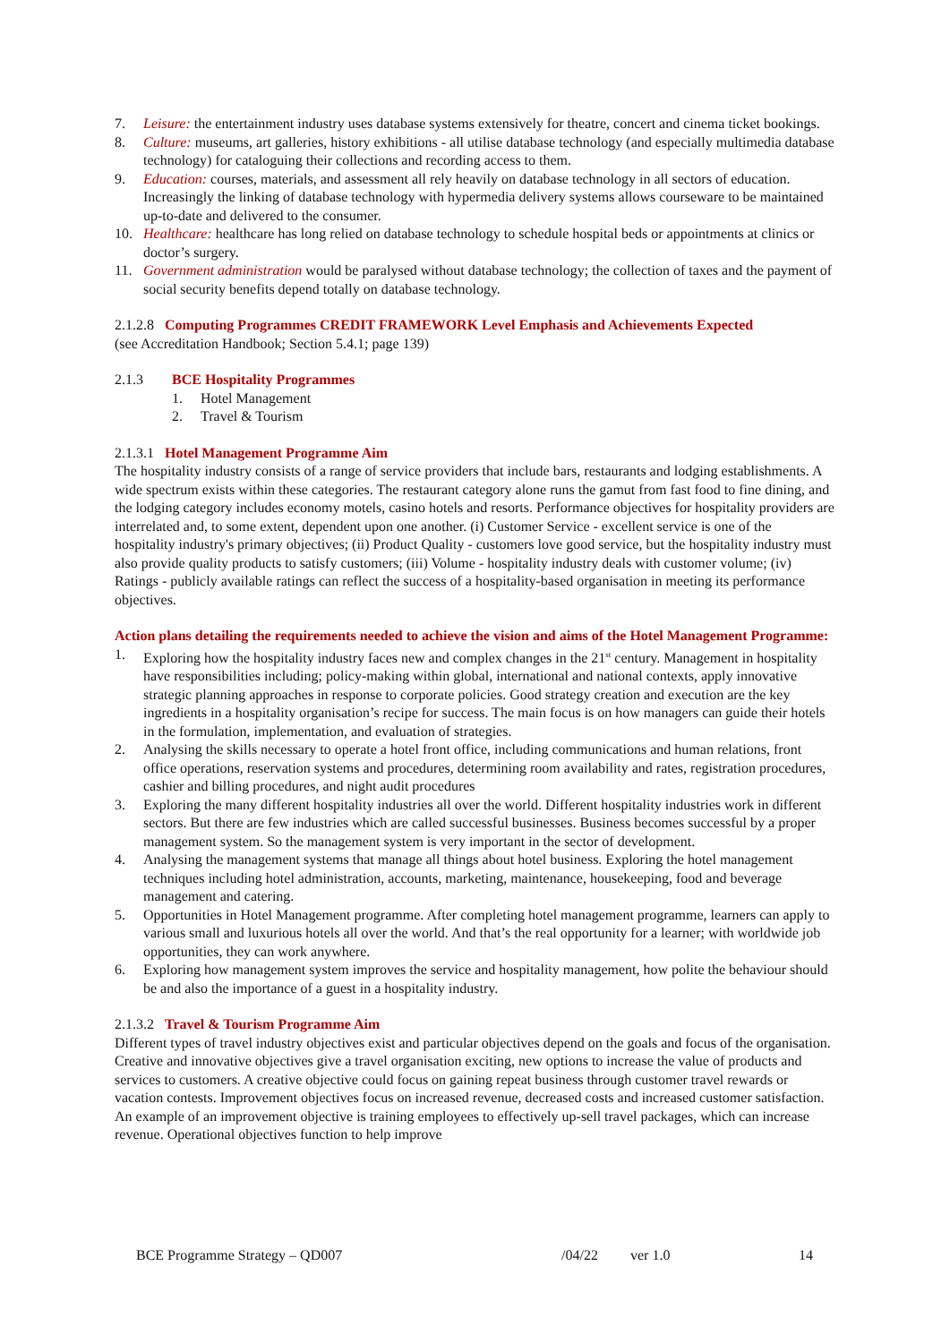7. Leisure: the entertainment industry uses database systems extensively for theatre, concert and cinema ticket bookings.
8. Culture: museums, art galleries, history exhibitions - all utilise database technology (and especially multimedia database technology) for cataloguing their collections and recording access to them.
9. Education: courses, materials, and assessment all rely heavily on database technology in all sectors of education. Increasingly the linking of database technology with hypermedia delivery systems allows courseware to be maintained up-to-date and delivered to the consumer.
10. Healthcare: healthcare has long relied on database technology to schedule hospital beds or appointments at clinics or doctor’s surgery.
11. Government administration would be paralysed without database technology; the collection of taxes and the payment of social security benefits depend totally on database technology.
2.1.2.8 Computing Programmes CREDIT FRAMEWORK Level Emphasis and Achievements Expected
(see Accreditation Handbook; Section 5.4.1; page 139)
2.1.3 BCE Hospitality Programmes
1. Hotel Management
2. Travel & Tourism
2.1.3.1 Hotel Management Programme Aim
The hospitality industry consists of a range of service providers that include bars, restaurants and lodging establishments. A wide spectrum exists within these categories. The restaurant category alone runs the gamut from fast food to fine dining, and the lodging category includes economy motels, casino hotels and resorts. Performance objectives for hospitality providers are interrelated and, to some extent, dependent upon one another. (i) Customer Service - excellent service is one of the hospitality industry's primary objectives; (ii) Product Quality - customers love good service, but the hospitality industry must also provide quality products to satisfy customers; (iii) Volume - hospitality industry deals with customer volume; (iv) Ratings - publicly available ratings can reflect the success of a hospitality-based organisation in meeting its performance objectives.
Action plans detailing the requirements needed to achieve the vision and aims of the Hotel Management Programme:
1. Exploring how the hospitality industry faces new and complex changes in the 21<sup>st</sup> century. Management in hospitality have responsibilities including; policy-making within global, international and national contexts, apply innovative strategic planning approaches in response to corporate policies. Good strategy creation and execution are the key ingredients in a hospitality organisation’s recipe for success. The main focus is on how managers can guide their hotels in the formulation, implementation, and evaluation of strategies.
2. Analysing the skills necessary to operate a hotel front office, including communications and human relations, front office operations, reservation systems and procedures, determining room availability and rates, registration procedures, cashier and billing procedures, and night audit procedures
3. Exploring the many different hospitality industries all over the world. Different hospitality industries work in different sectors. But there are few industries which are called successful businesses. Business becomes successful by a proper management system. So the management system is very important in the sector of development.
4. Analysing the management systems that manage all things about hotel business. Exploring the hotel management techniques including hotel administration, accounts, marketing, maintenance, housekeeping, food and beverage management and catering.
5. Opportunities in Hotel Management programme. After completing hotel management programme, learners can apply to various small and luxurious hotels all over the world. And that’s the real opportunity for a learner; with worldwide job opportunities, they can work anywhere.
6. Exploring how management system improves the service and hospitality management, how polite the behaviour should be and also the importance of a guest in a hospitality industry.
2.1.3.2 Travel & Tourism Programme Aim
Different types of travel industry objectives exist and particular objectives depend on the goals and focus of the organisation. Creative and innovative objectives give a travel organisation exciting, new options to increase the value of products and services to customers. A creative objective could focus on gaining repeat business through customer travel rewards or vacation contests. Improvement objectives focus on increased revenue, decreased costs and increased customer satisfaction. An example of an improvement objective is training employees to effectively up-sell travel packages, which can increase revenue. Operational objectives function to help improve
BCE Programme Strategy – QD007 /04/22 ver 1.0 14